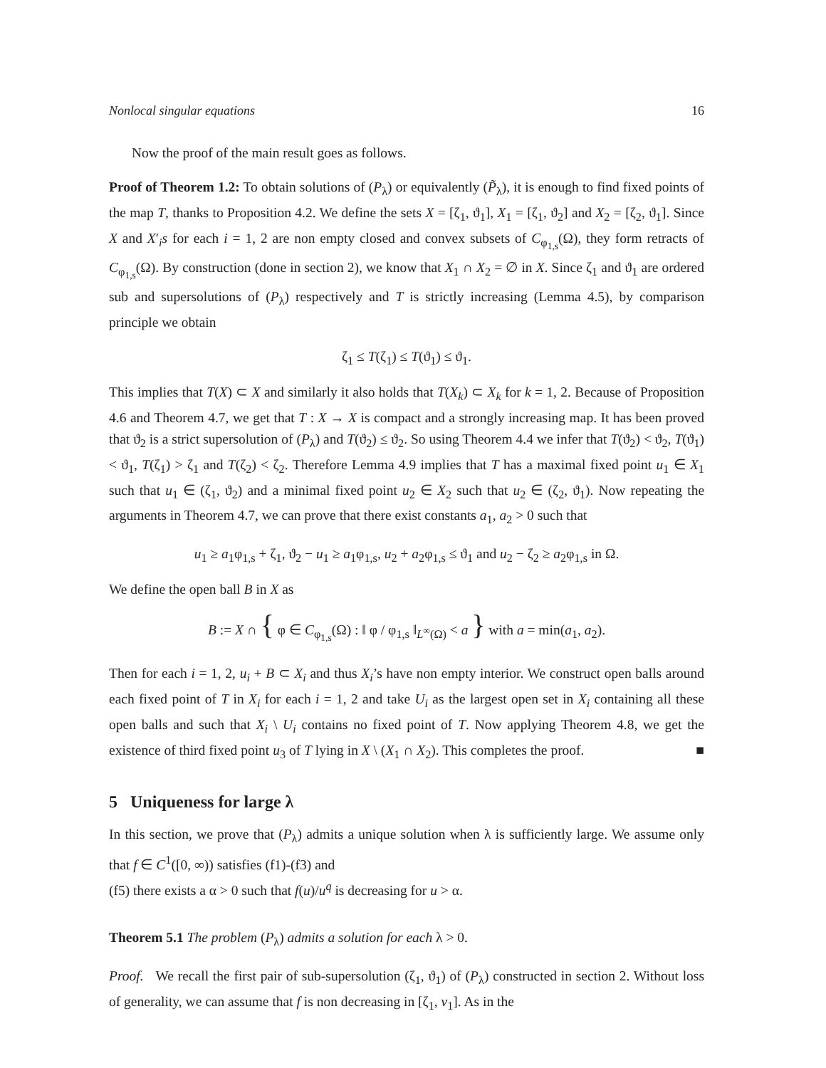Nonlocal singular equations 16
Now the proof of the main result goes as follows.
Proof of Theorem 1.2: To obtain solutions of (P<sub>λ</sub>) or equivalently (P̃<sub>λ</sub>), it is enough to find fixed points of the map T, thanks to Proposition 4.2. We define the sets X = [ζ<sub>1</sub>, ϑ<sub>1</sub>], X<sub>1</sub> = [ζ<sub>1</sub>, ϑ<sub>2</sub>] and X<sub>2</sub> = [ζ<sub>2</sub>, ϑ<sub>1</sub>]. Since X and X′<sub>i</sub>s for each i = 1, 2 are non empty closed and convex subsets of C<sub>φ<sub>1,s</sub></sub>(Ω), they form retracts of C<sub>φ<sub>1,s</sub></sub>(Ω). By construction (done in section 2), we know that X<sub>1</sub> ∩ X<sub>2</sub> = ∅ in X. Since ζ<sub>1</sub> and ϑ<sub>1</sub> are ordered sub and supersolutions of (P<sub>λ</sub>) respectively and T is strictly increasing (Lemma 4.5), by comparison principle we obtain
ζ<sub>1</sub> ≤ T(ζ<sub>1</sub>) ≤ T(ϑ<sub>1</sub>) ≤ ϑ<sub>1</sub>.
This implies that T(X) ⊂ X and similarly it also holds that T(X<sub>k</sub>) ⊂ X<sub>k</sub> for k = 1, 2. Because of Proposition 4.6 and Theorem 4.7, we get that T : X → X is compact and a strongly increasing map. It has been proved that ϑ<sub>2</sub> is a strict supersolution of (P<sub>λ</sub>) and T(ϑ<sub>2</sub>) ≤ ϑ<sub>2</sub>. So using Theorem 4.4 we infer that T(ϑ<sub>2</sub>) < ϑ<sub>2</sub>, T(ϑ<sub>1</sub>) < ϑ<sub>1</sub>, T(ζ<sub>1</sub>) > ζ<sub>1</sub> and T(ζ<sub>2</sub>) < ζ<sub>2</sub>. Therefore Lemma 4.9 implies that T has a maximal fixed point u<sub>1</sub> ∈ X<sub>1</sub> such that u<sub>1</sub> ∈ (ζ<sub>1</sub>, ϑ<sub>2</sub>) and a minimal fixed point u<sub>2</sub> ∈ X<sub>2</sub> such that u<sub>2</sub> ∈ (ζ<sub>2</sub>, ϑ<sub>1</sub>). Now repeating the arguments in Theorem 4.7, we can prove that there exist constants a<sub>1</sub>, a<sub>2</sub> > 0 such that
u<sub>1</sub> ≥ a<sub>1</sub>φ<sub>1,s</sub> + ζ<sub>1</sub>, ϑ<sub>2</sub> − u<sub>1</sub> ≥ a<sub>1</sub>φ<sub>1,s</sub>, u<sub>2</sub> + a<sub>2</sub>φ<sub>1,s</sub> ≤ ϑ<sub>1</sub> and u<sub>2</sub> − ζ<sub>2</sub> ≥ a<sub>2</sub>φ<sub>1,s</sub> in Ω.
We define the open ball B in X as
B := X ∩ { φ ∈ C<sub>φ<sub>1,s</sub></sub>(Ω) : ‖ φ / φ<sub>1,s</sub> ‖<sub>L<sup>∞</sup>(Ω)</sub> < a } with a = min(a<sub>1</sub>, a<sub>2</sub>).
Then for each i = 1, 2, u<sub>i</sub> + B ⊂ X<sub>i</sub> and thus X<sub>i</sub>’s have non empty interior. We construct open balls around each fixed point of T in X<sub>i</sub> for each i = 1, 2 and take U<sub>i</sub> as the largest open set in X<sub>i</sub> containing all these open balls and such that X<sub>i</sub> \ U<sub>i</sub> contains no fixed point of T. Now applying Theorem 4.8, we get the existence of third fixed point u<sub>3</sub> of T lying in X \ (X<sub>1</sub> ∩ X<sub>2</sub>). This completes the proof. ■
5 Uniqueness for large λ
In this section, we prove that (P<sub>λ</sub>) admits a unique solution when λ is sufficiently large. We assume only that f ∈ C<sup>1</sup>([0, ∞)) satisfies (f1)-(f3) and
(f5) there exists a α > 0 such that f(u)/u<sup>q</sup> is decreasing for u > α.
Theorem 5.1 The problem (P<sub>λ</sub>) admits a solution for each λ > 0.
Proof. We recall the first pair of sub-supersolution (ζ<sub>1</sub>, ϑ<sub>1</sub>) of (P<sub>λ</sub>) constructed in section 2. Without loss of generality, we can assume that f is non decreasing in [ζ<sub>1</sub>, v<sub>1</sub>]. As in the